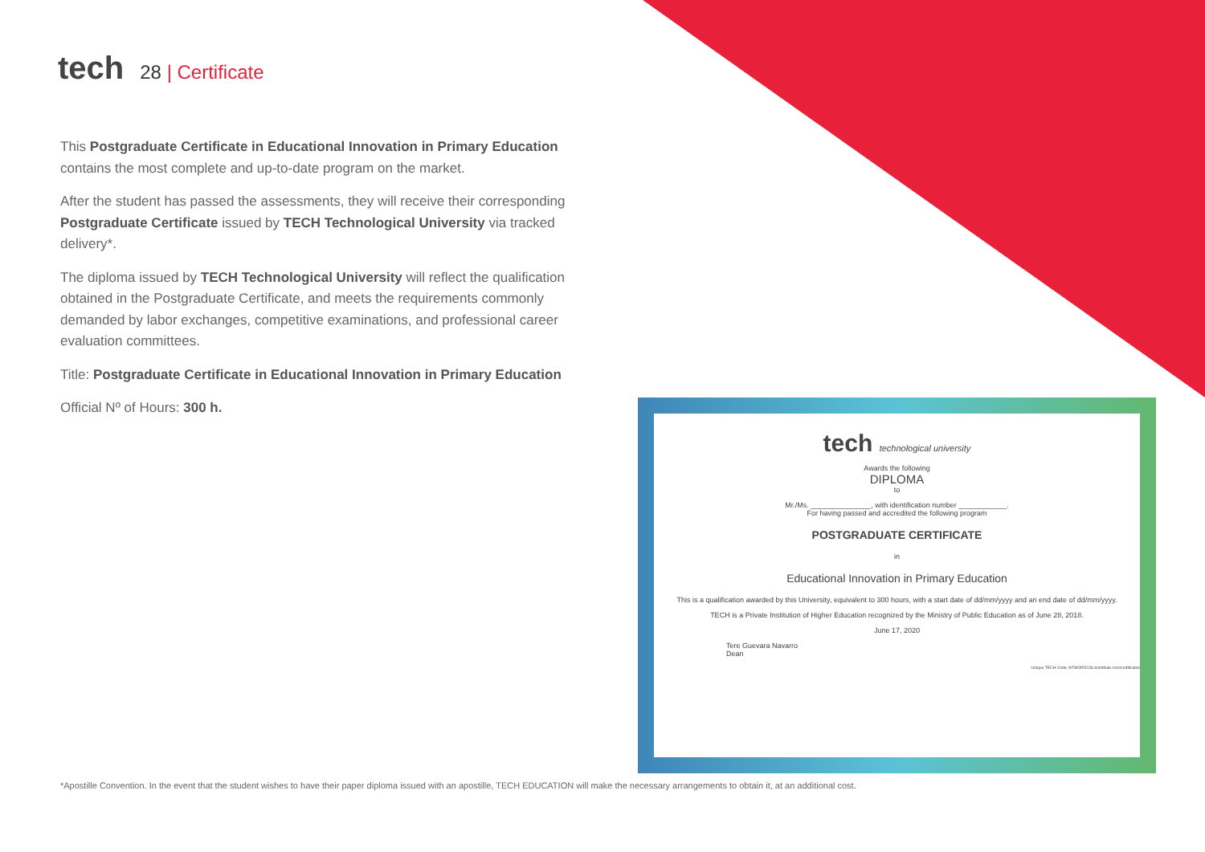tech
28 | Certificate
This Postgraduate Certificate in Educational Innovation in Primary Education contains the most complete and up-to-date program on the market.
After the student has passed the assessments, they will receive their corresponding Postgraduate Certificate issued by TECH Technological University via tracked delivery*.
The diploma issued by TECH Technological University will reflect the qualification obtained in the Postgraduate Certificate, and meets the requirements commonly demanded by labor exchanges, competitive examinations, and professional career evaluation committees.
Title: Postgraduate Certificate in Educational Innovation in Primary Education
Official Nº of Hours: 300 h.
tech technological university
Awards the following
DIPLOMA
to
Mr./Ms. _______________, with identification number ____________.
For having passed and accredited the following program
POSTGRADUATE CERTIFICATE
in
Educational Innovation in Primary Education
This is a qualification awarded by this University, equivalent to 300 hours, with a start date of dd/mm/yyyy and an end date of dd/mm/yyyy.
TECH is a Private Institution of Higher Education recognized by the Ministry of Public Education as of June 28, 2018.
June 17, 2020
Tere Guevara Navarro
Dean
Unique TECH Code: AFWORD23S techtitute.com/certificates
*Apostille Convention. In the event that the student wishes to have their paper diploma issued with an apostille, TECH EDUCATION will make the necessary arrangements to obtain it, at an additional cost.